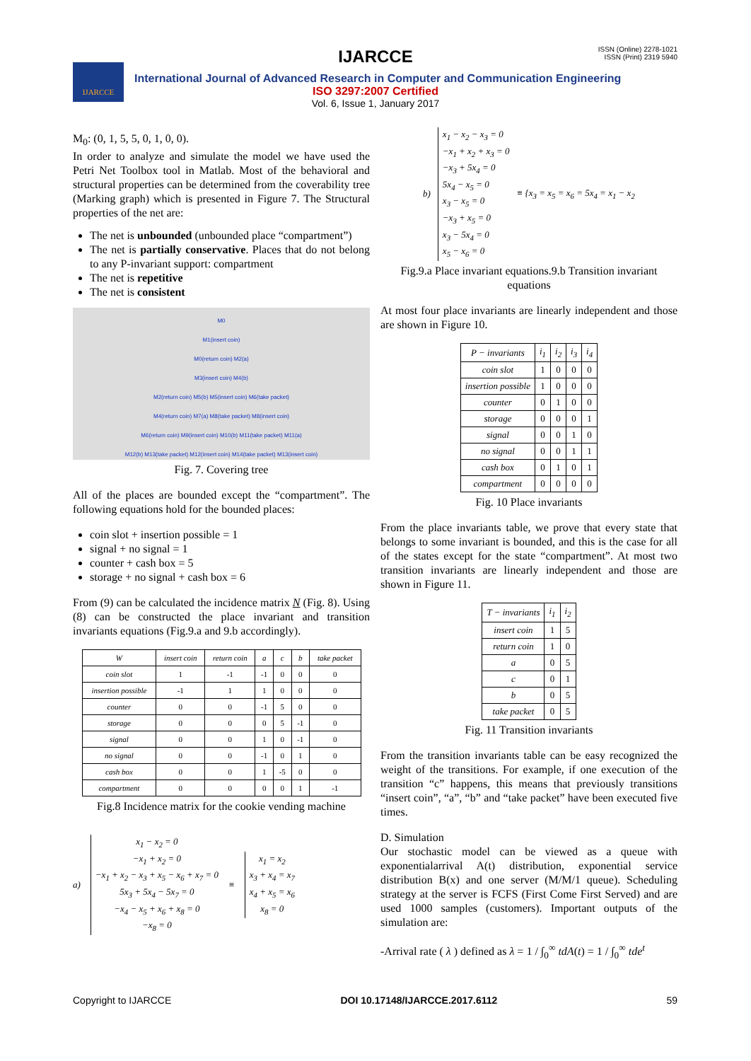IJARCCE
ISSN (Online) 2278-1021
ISSN (Print) 2319 5940
IJARCCE
International Journal of Advanced Research in Computer and Communication Engineering
ISO 3297:2007 Certified
Vol. 6, Issue 1, January 2017
M<sub>0</sub>: (0, 1, 5, 5, 0, 1, 0, 0).
In order to analyze and simulate the model we have used the Petri Net Toolbox tool in Matlab. Most of the behavioral and structural properties can be determined from the coverability tree (Marking graph) which is presented in Figure 7. The Structural properties of the net are:
The net is unbounded (unbounded place “compartment”)
The net is partially conservative. Places that do not belong to any P-invariant support: compartment
The net is repetitive
The net is consistent
M0
M1(insert coin)
M0(return coin) M2(a)
M3(insert coin) M4(b)
M2(return coin) M5(b) M5(insert coin) M6(take packet)
M4(return coin) M7(a) M8(take packet) M8(insert coin)
M6(return coin) M9(insert coin) M10(b) M11(take packet) M11(a)
M12(b) M13(take packet) M12(insert coin) M14(take packet) M13(insert coin)
Fig. 7. Covering tree
All of the places are bounded except the “compartment”. The following equations hold for the bounded places:
coin slot + insertion possible = 1
signal + no signal = 1
counter + cash box = 5
storage + no signal + cash box = 6
From (9) can be calculated the incidence matrix N (Fig. 8). Using (8) can be constructed the place invariant and transition invariants equations (Fig.9.a and 9.b accordingly).
| W | insert coin | return coin | a | c | b | take packet |
| --- | --- | --- | --- | --- | --- | --- |
| coin slot | 1 | -1 | -1 | 0 | 0 | 0 |
| insertion possible | -1 | 1 | 1 | 0 | 0 | 0 |
| counter | 0 | 0 | -1 | 5 | 0 | 0 |
| storage | 0 | 0 | 0 | 5 | -1 | 0 |
| signal | 0 | 0 | 1 | 0 | -1 | 0 |
| no signal | 0 | 0 | -1 | 0 | 1 | 0 |
| cash box | 0 | 0 | 1 | -5 | 0 | 0 |
| compartment | 0 | 0 | 0 | 0 | 1 | -1 |
Fig.8 Incidence matrix for the cookie vending machine
a)
x<sub>1</sub> − x<sub>2</sub> = 0
−x<sub>1</sub> + x<sub>2</sub> = 0
−x<sub>1</sub> + x<sub>2</sub> − x<sub>3</sub> + x<sub>5</sub> − x<sub>6</sub> + x<sub>7</sub> = 0
5x<sub>3</sub> + 5x<sub>4</sub> − 5x<sub>7</sub> = 0
−x<sub>4</sub> − x<sub>5</sub> + x<sub>6</sub> + x<sub>8</sub> = 0
−x<sub>8</sub> = 0
≡
x<sub>1</sub> = x<sub>2</sub>
x<sub>3</sub> + x<sub>4</sub> = x<sub>7</sub>
x<sub>4</sub> + x<sub>5</sub> = x<sub>6</sub>
x<sub>8</sub> = 0
b)
x<sub>1</sub> − x<sub>2</sub> − x<sub>3</sub> = 0
−x<sub>1</sub> + x<sub>2</sub> + x<sub>3</sub> = 0
−x<sub>3</sub> + 5x<sub>4</sub> = 0
5x<sub>4</sub> − x<sub>5</sub> = 0
x<sub>3</sub> − x<sub>5</sub> = 0
−x<sub>3</sub> + x<sub>5</sub> = 0
x<sub>3</sub> − 5x<sub>4</sub> = 0
x<sub>5</sub> − x<sub>6</sub> = 0
≡ {x<sub>3</sub> = x<sub>5</sub> = x<sub>6</sub> = 5x<sub>4</sub> = x<sub>1</sub> − x<sub>2</sub>
Fig.9.a Place invariant equations.9.b Transition invariant equations
At most four place invariants are linearly independent and those are shown in Figure 10.
| P − invariants | i<sub>1</sub> | i<sub>2</sub> | i<sub>3</sub> | i<sub>4</sub> |
| --- | --- | --- | --- | --- |
| coin slot | 1 | 0 | 0 | 0 |
| insertion possible | 1 | 0 | 0 | 0 |
| counter | 0 | 1 | 0 | 0 |
| storage | 0 | 0 | 0 | 1 |
| signal | 0 | 0 | 1 | 0 |
| no signal | 0 | 0 | 1 | 1 |
| cash box | 0 | 1 | 0 | 1 |
| compartment | 0 | 0 | 0 | 0 |
Fig. 10 Place invariants
From the place invariants table, we prove that every state that belongs to some invariant is bounded, and this is the case for all of the states except for the state “compartment”. At most two transition invariants are linearly independent and those are shown in Figure 11.
| T − invariants | i<sub>1</sub> | i<sub>2</sub> |
| --- | --- | --- |
| insert coin | 1 | 5 |
| return coin | 1 | 0 |
| a | 0 | 5 |
| c | 0 | 1 |
| b | 0 | 5 |
| take packet | 0 | 5 |
Fig. 11 Transition invariants
From the transition invariants table can be easy recognized the weight of the transitions. For example, if one execution of the transition “c” happens, this means that previously transitions “insert coin”, “a”, “b” and “take packet” have been executed five times.
D. Simulation
Our stochastic model can be viewed as a queue with exponentialarrival A(t) distribution, exponential service distribution B(x) and one server (M/M/1 queue). Scheduling strategy at the server is FCFS (First Come First Served) and are used 1000 samples (customers). Important outputs of the simulation are:
-Arrival rate ( λ ) defined as λ = 1 / ∫<sub>0</sub><sup>∞</sup> tdA(t) = 1 / ∫<sub>0</sub><sup>∞</sup> tde<sup>t</sup>
Copyright to IJARCCE DOI 10.17148/IJARCCE.2017.6112 59